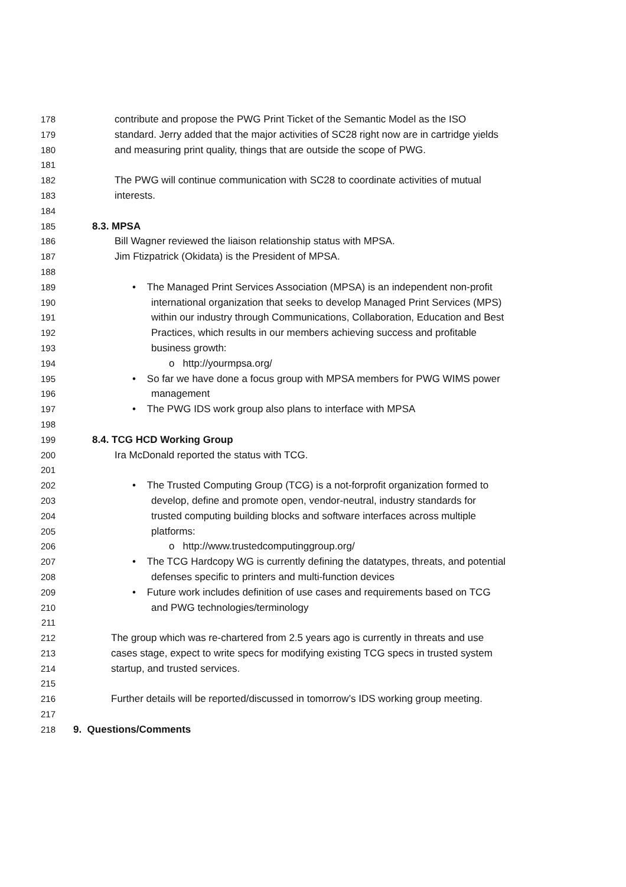178 contribute and propose the PWG Print Ticket of the Semantic Model as the ISO
179 standard. Jerry added that the major activities of SC28 right now are in cartridge yields
180 and measuring print quality, things that are outside the scope of PWG.
181
182 The PWG will continue communication with SC28 to coordinate activities of mutual
183 interests.
184
185 8.3. MPSA
186 Bill Wagner reviewed the liaison relationship status with MPSA.
187 Jim Ftizpatrick (Okidata) is the President of MPSA.
188
189 • The Managed Print Services Association (MPSA) is an independent non-profit
190 international organization that seeks to develop Managed Print Services (MPS)
191 within our industry through Communications, Collaboration, Education and Best
192 Practices, which results in our members achieving success and profitable
193 business growth:
194 o http://yourmpsa.org/
195 • So far we have done a focus group with MPSA members for PWG WIMS power
196 management
197 • The PWG IDS work group also plans to interface with MPSA
198
199 8.4. TCG HCD Working Group
200 Ira McDonald reported the status with TCG.
201
202 • The Trusted Computing Group (TCG) is a not-forprofit organization formed to
203 develop, define and promote open, vendor-neutral, industry standards for
204 trusted computing building blocks and software interfaces across multiple
205 platforms:
206 o http://www.trustedcomputinggroup.org/
207 • The TCG Hardcopy WG is currently defining the datatypes, threats, and potential
208 defenses specific to printers and multi-function devices
209 • Future work includes definition of use cases and requirements based on TCG
210 and PWG technologies/terminology
211
212 The group which was re-chartered from 2.5 years ago is currently in threats and use
213 cases stage, expect to write specs for modifying existing TCG specs in trusted system
214 startup, and trusted services.
215
216 Further details will be reported/discussed in tomorrow’s IDS working group meeting.
217
218 9. Questions/Comments